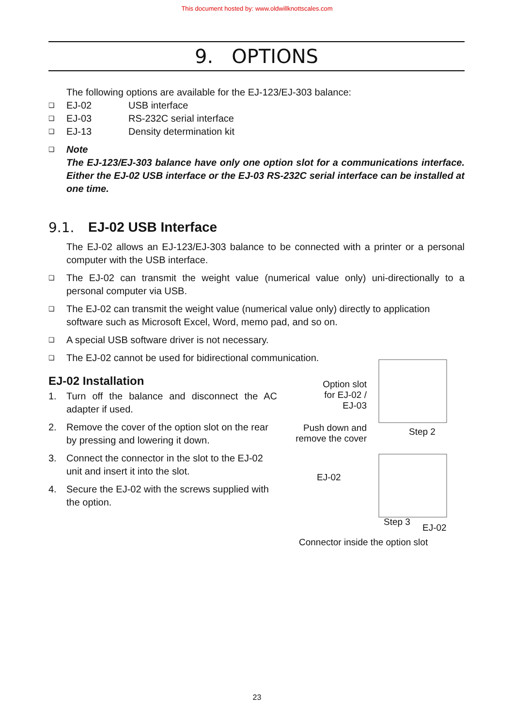This document hosted by: www.oldwillknottscales.com
9. OPTIONS
The following options are available for the EJ-123/EJ-303 balance:
❑ EJ-02 USB interface
❑ EJ-03 RS-232C serial interface
❑ EJ-13 Density determination kit
❑ Note
The EJ-123/EJ-303 balance have only one option slot for a communications interface. Either the EJ-02 USB interface or the EJ-03 RS-232C serial interface can be installed at one time.
9.1. EJ-02 USB Interface
The EJ-02 allows an EJ-123/EJ-303 balance to be connected with a printer or a personal computer with the USB interface.
❑ The EJ-02 can transmit the weight value (numerical value only) uni-directionally to a personal computer via USB.
❑ The EJ-02 can transmit the weight value (numerical value only) directly to application software such as Microsoft Excel, Word, memo pad, and so on.
❑ A special USB software driver is not necessary.
❑ The EJ-02 cannot be used for bidirectional communication.
EJ-02 Installation
1. Turn off the balance and disconnect the AC adapter if used.
2. Remove the cover of the option slot on the rear by pressing and lowering it down.
3. Connect the connector in the slot to the EJ-02 unit and insert it into the slot.
4. Secure the EJ-02 with the screws supplied with the option.
Option slot for EJ-02 / EJ-03
Push down and remove the cover
Step 2
EJ-02
Step 3
EJ-02
Connector inside the option slot
23